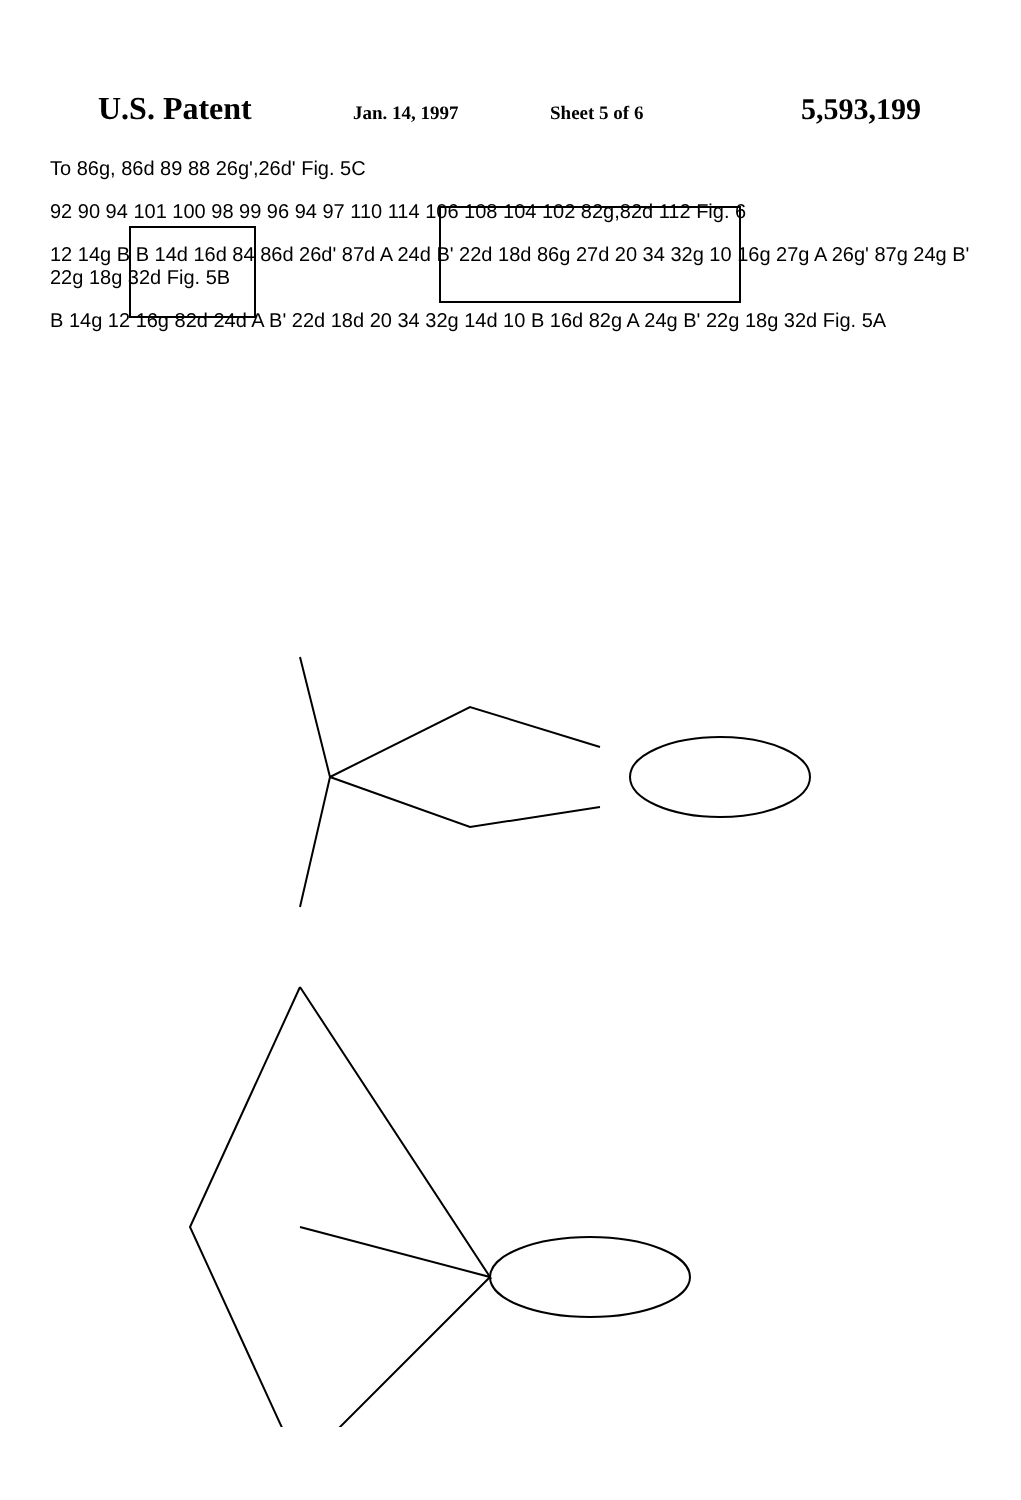U.S. Patent Jan. 14, 1997 Sheet 5 of 6 5,593,199
To 86g, 86d 89 88 26g',26d' Fig. 5C
92 90 94 101 100 98 99 96 94 97 110 114 106 108 104 102 82g,82d 112 Fig. 6
12 14g B B 14d 16d 84 86d 26d' 87d A 24d B' 22d 18d 86g 27d 20 34 32g 10 16g 27g A 26g' 87g 24g B' 22g 18g 32d Fig. 5B
B 14g 12 16g 82d 24d A B' 22d 18d 20 34 32g 14d 10 B 16d 82g A 24g B' 22g 18g 32d Fig. 5A